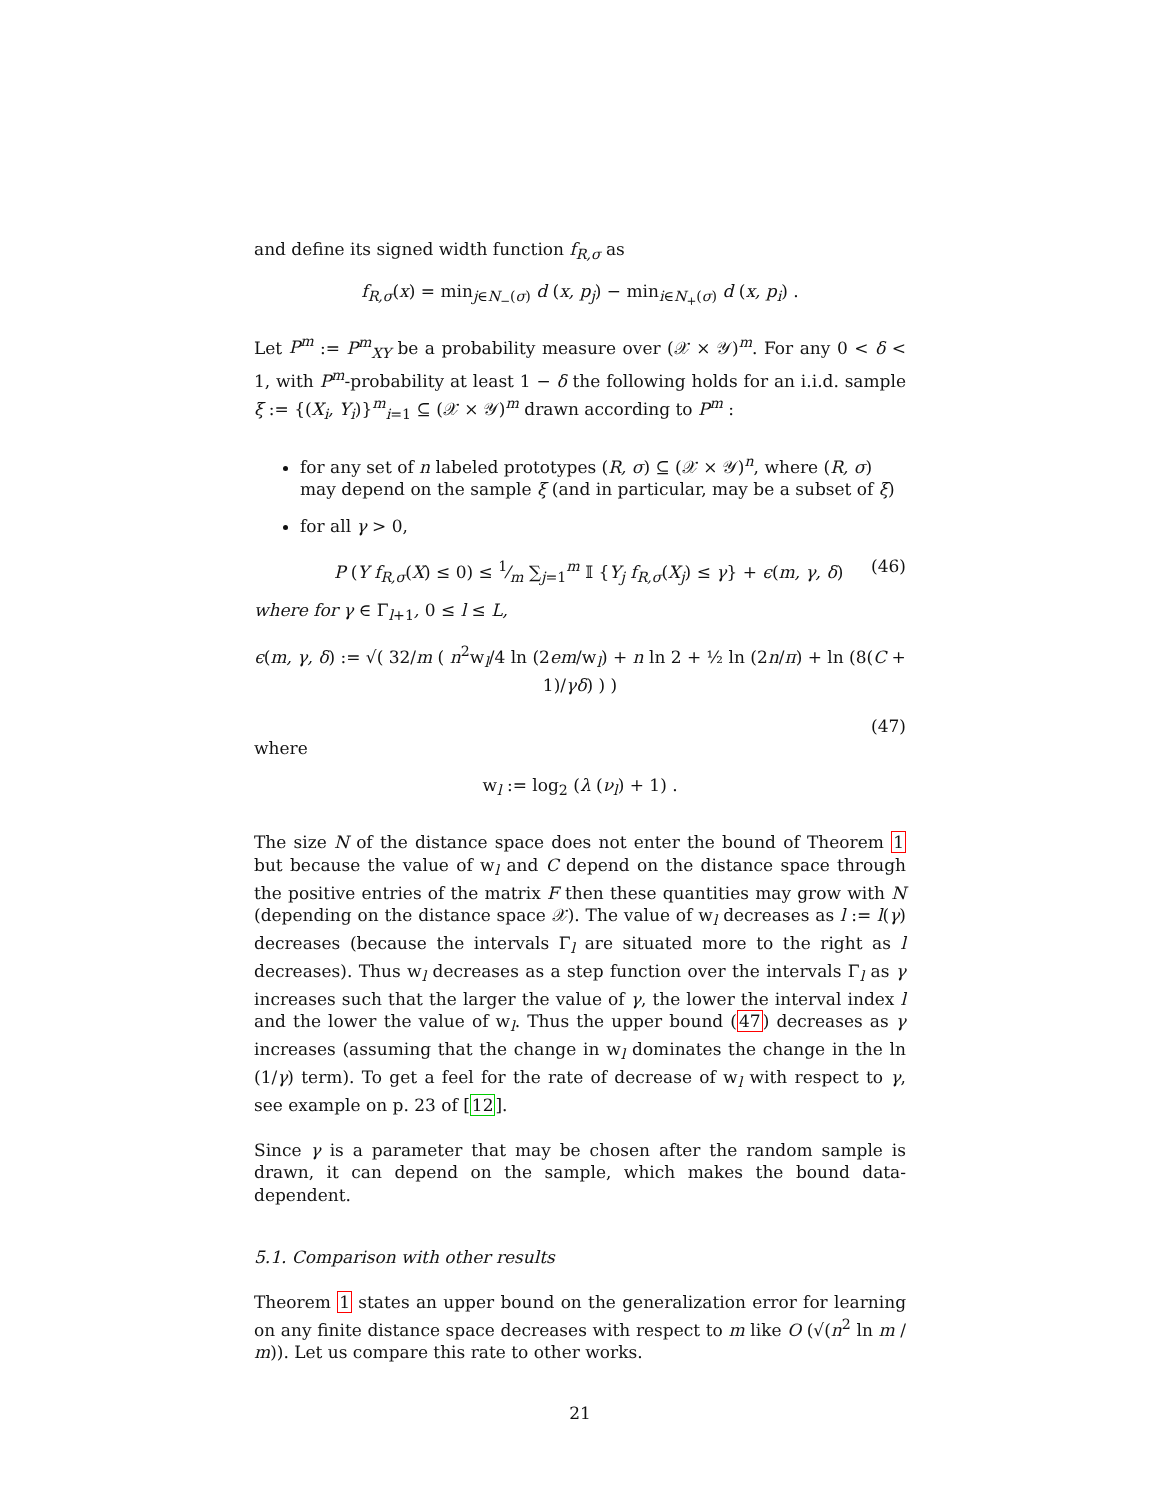and define its signed width function f<sub>R,σ</sub> as
f<sub>R,σ</sub>(x) = min<sub>j∈N<sub>−</sub>(σ)</sub> d (x, p<sub>j</sub>) − min<sub>i∈N<sub>+</sub>(σ)</sub> d (x, p<sub>i</sub>) .
Let P<sup>m</sup> := P<sup>m</sup><sub>XY</sub> be a probability measure over (𝒳 × 𝒴)<sup>m</sup>. For any 0 < δ < 1, with P<sup>m</sup>-probability at least 1 − δ the following holds for an i.i.d. sample ξ := {(X<sub>i</sub>, Y<sub>i</sub>)}<sup>m</sup><sub>i=1</sub> ⊆ (𝒳 × 𝒴)<sup>m</sup> drawn according to P<sup>m</sup> :
for any set of n labeled prototypes (R, σ) ⊆ (𝒳 × 𝒴)<sup>n</sup>, where (R, σ) may depend on the sample ξ (and in particular, may be a subset of ξ)
for all γ > 0,
P (Y f<sub>R,σ</sub>(X) ≤ 0) ≤ 1⁄m ∑<sub>j=1</sub><sup>m</sup> 𝕀 {Y<sub>j</sub> f<sub>R,σ</sub>(X<sub>j</sub>) ≤ γ} + ϵ(m, γ, δ) (46)
where for γ ∈ Γ<sub>l+1</sub>, 0 ≤ l ≤ L,
ϵ(m, γ, δ) := √( 32/m ( n<sup>2</sup>w<sub>l</sub>/4 ln (2em/w<sub>l</sub>) + n ln 2 + ½ ln (2n/π) + ln (8(C + 1)/γδ) ) )
(47)
where
w<sub>l</sub> := log<sub>2</sub> (λ (ν<sub>l</sub>) + 1) .
The size N of the distance space does not enter the bound of Theorem 1 but because the value of w<sub>l</sub> and C depend on the distance space through the positive entries of the matrix F then these quantities may grow with N (depending on the distance space 𝒳). The value of w<sub>l</sub> decreases as l := l(γ) decreases (because the intervals Γ<sub>l</sub> are situated more to the right as l decreases). Thus w<sub>l</sub> decreases as a step function over the intervals Γ<sub>l</sub> as γ increases such that the larger the value of γ, the lower the interval index l and the lower the value of w<sub>l</sub>. Thus the upper bound (47) decreases as γ increases (assuming that the change in w<sub>l</sub> dominates the change in the ln (1/γ) term). To get a feel for the rate of decrease of w<sub>l</sub> with respect to γ, see example on p. 23 of [12].
Since γ is a parameter that may be chosen after the random sample is drawn, it can depend on the sample, which makes the bound data-dependent.
5.1. Comparison with other results
Theorem 1 states an upper bound on the generalization error for learning on any finite distance space decreases with respect to m like O (√(n<sup>2</sup> ln m / m)). Let us compare this rate to other works.
21